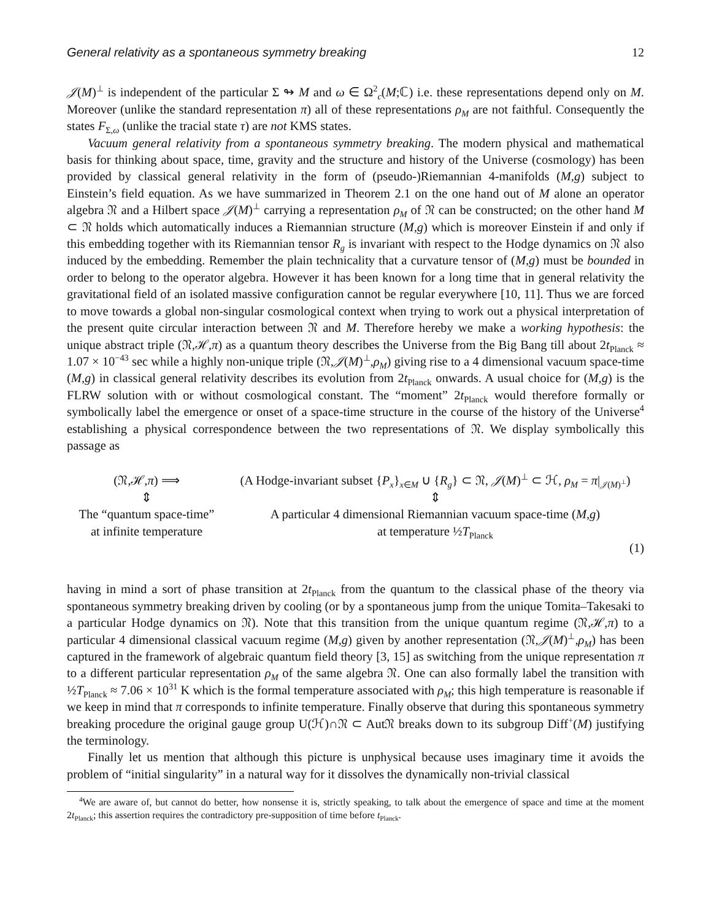General relativity as a spontaneous symmetry breaking 12
𝒥(M)<sup>⊥</sup> is independent of the particular Σ ↬ M and ω ∈ Ω<sup>2</sup><sub>c</sub>(M;ℂ) i.e. these representations depend only on M. Moreover (unlike the standard representation π) all of these representations ρ<sub>M</sub> are not faithful. Consequently the states F<sub>Σ,ω</sub> (unlike the tracial state τ) are not KMS states.
Vacuum general relativity from a spontaneous symmetry breaking. The modern physical and mathematical basis for thinking about space, time, gravity and the structure and history of the Universe (cosmology) has been provided by classical general relativity in the form of (pseudo-)Riemannian 4-manifolds (M,g) subject to Einstein’s field equation. As we have summarized in Theorem 2.1 on the one hand out of M alone an operator algebra 𝔑 and a Hilbert space 𝒥(M)<sup>⊥</sup> carrying a representation ρ<sub>M</sub> of 𝔑 can be constructed; on the other hand M ⊂ 𝔑 holds which automatically induces a Riemannian structure (M,g) which is moreover Einstein if and only if this embedding together with its Riemannian tensor R<sub>g</sub> is invariant with respect to the Hodge dynamics on 𝔑 also induced by the embedding. Remember the plain technicality that a curvature tensor of (M,g) must be bounded in order to belong to the operator algebra. However it has been known for a long time that in general relativity the gravitational field of an isolated massive configuration cannot be regular everywhere [10, 11]. Thus we are forced to move towards a global non-singular cosmological context when trying to work out a physical interpretation of the present quite circular interaction between 𝔑 and M. Therefore hereby we make a working hypothesis: the unique abstract triple (𝔑,ℋ,π) as a quantum theory describes the Universe from the Big Bang till about 2t<sub>Planck</sub> ≈ 1.07 × 10<sup>−43</sup> sec while a highly non-unique triple (𝔑,𝒥(M)<sup>⊥</sup>,ρ<sub>M</sub>) giving rise to a 4 dimensional vacuum space-time (M,g) in classical general relativity describes its evolution from 2t<sub>Planck</sub> onwards. A usual choice for (M,g) is the FLRW solution with or without cosmological constant. The “moment” 2t<sub>Planck</sub> would therefore formally or symbolically label the emergence or onset of a space-time structure in the course of the history of the Universe<sup>4</sup> establishing a physical correspondence between the two representations of 𝔑. We display symbolically this passage as
(𝔑,ℋ,π) ⟹ (A Hodge-invariant subset {P<sub>x</sub>}<sub>x∈M</sub> ∪ {R<sub>g</sub>} ⊂ 𝔑, 𝒥(M)<sup>⊥</sup> ⊂ ℋ, ρ<sub>M</sub> = π|<sub>𝒥(M)<sup>⊥</sup></sub>)
⇕ ⇕
The “quantum space-time”
at infinite temperature
A particular 4 dimensional Riemannian vacuum space-time (M,g)
at temperature ½T<sub>Planck</sub>
(1)
having in mind a sort of phase transition at 2t<sub>Planck</sub> from the quantum to the classical phase of the theory via spontaneous symmetry breaking driven by cooling (or by a spontaneous jump from the unique Tomita–Takesaki to a particular Hodge dynamics on 𝔑). Note that this transition from the unique quantum regime (𝔑,ℋ,π) to a particular 4 dimensional classical vacuum regime (M,g) given by another representation (𝔑,𝒥(M)<sup>⊥</sup>,ρ<sub>M</sub>) has been captured in the framework of algebraic quantum field theory [3, 15] as switching from the unique representation π to a different particular representation ρ<sub>M</sub> of the same algebra 𝔑. One can also formally label the transition with ½T<sub>Planck</sub> ≈ 7.06 × 10<sup>31</sup> K which is the formal temperature associated with ρ<sub>M</sub>; this high temperature is reasonable if we keep in mind that π corresponds to infinite temperature. Finally observe that during this spontaneous symmetry breaking procedure the original gauge group U(ℋ)∩𝔑 ⊂ Aut𝔑 breaks down to its subgroup Diff<sup>+</sup>(M) justifying the terminology.
Finally let us mention that although this picture is unphysical because uses imaginary time it avoids the problem of “initial singularity” in a natural way for it dissolves the dynamically non-trivial classical
<sup>4</sup> We are aware of, but cannot do better, how nonsense it is, strictly speaking, to talk about the emergence of space and time at the moment 2t<sub>Planck</sub>; this assertion requires the contradictory pre-supposition of time before t<sub>Planck</sub>.